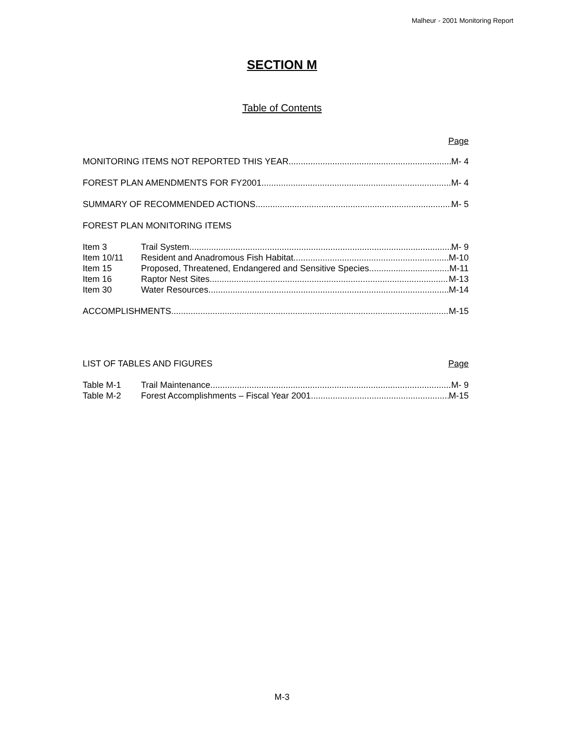Malheur - 2001 Monitoring Report
SECTION M
Table of Contents
Page
MONITORING ITEMS NOT REPORTED THIS YEAR M- 4
FOREST PLAN AMENDMENTS FOR FY2001 M- 4
SUMMARY OF RECOMMENDED ACTIONS M- 5
FOREST PLAN MONITORING ITEMS
Item 3 Trail System M- 9
Item 10/11 Resident and Anadromous Fish Habitat M-10
Item 15 Proposed, Threatened, Endangered and Sensitive Species M-11
Item 16 Raptor Nest Sites M-13
Item 30 Water Resources M-14
ACCOMPLISHMENTS M-15
LIST OF TABLES AND FIGURES Page
Table M-1 Trail Maintenance M- 9
Table M-2 Forest Accomplishments – Fiscal Year 2001 M-15
M-3